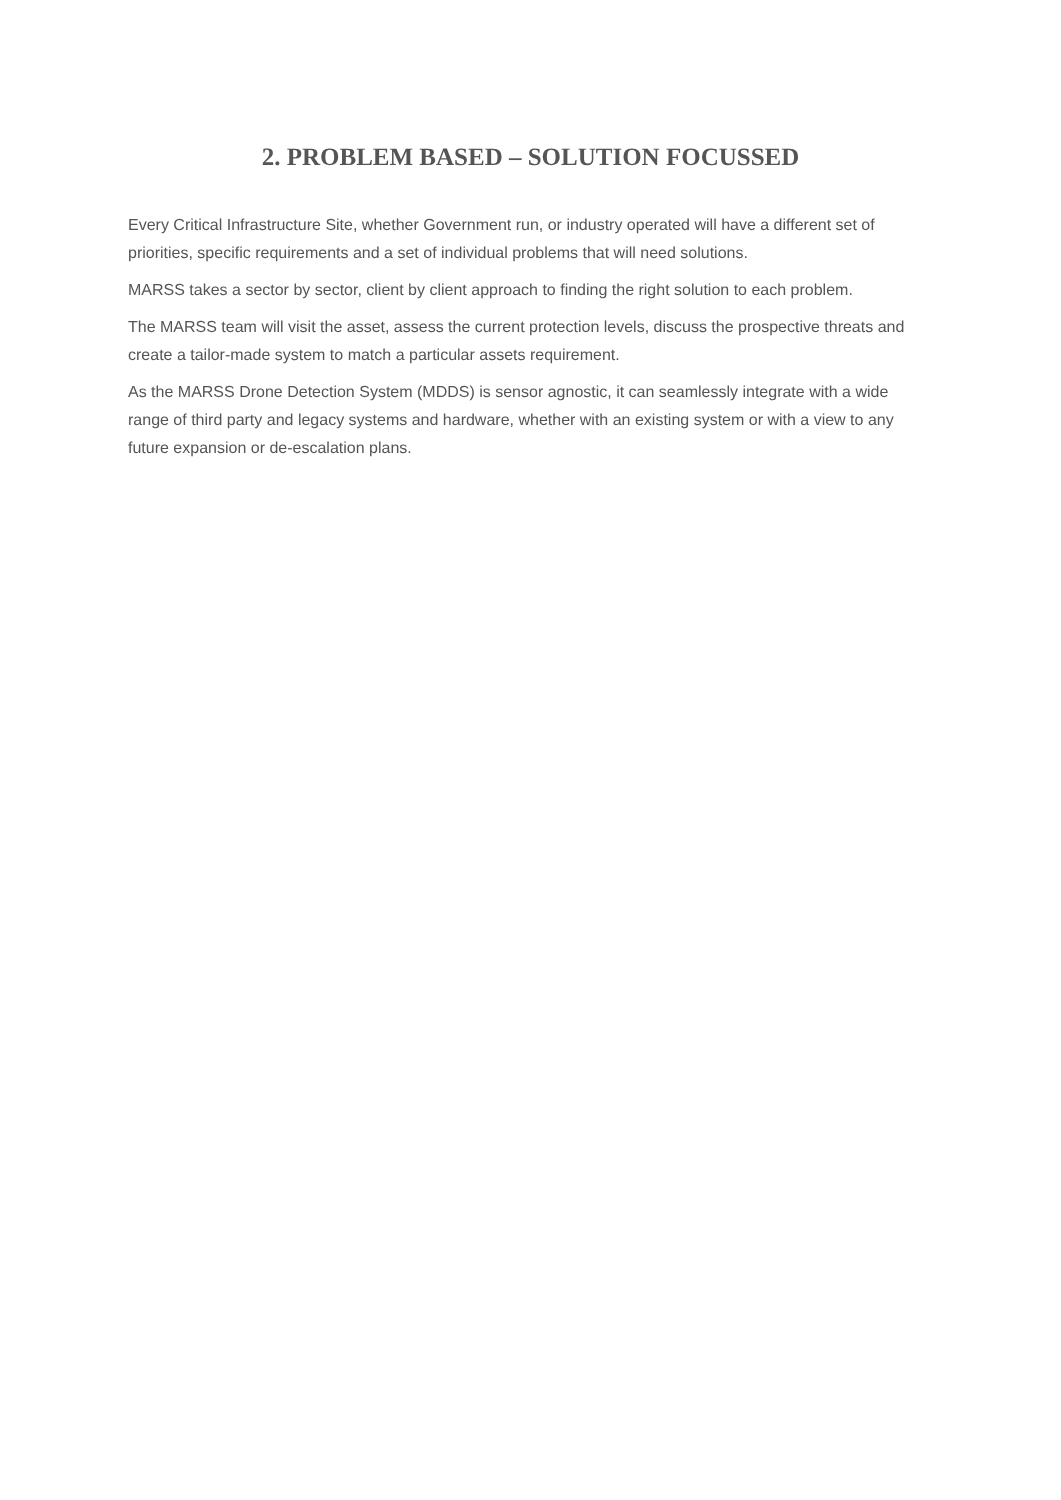2. PROBLEM BASED – SOLUTION FOCUSSED
Every Critical Infrastructure Site, whether Government run, or industry operated will have a different set of priorities, specific requirements and a set of individual problems that will need solutions.
MARSS takes a sector by sector, client by client approach to finding the right solution to each problem.
The MARSS team will visit the asset, assess the current protection levels, discuss the prospective threats and create a tailor-made system to match a particular assets requirement.
As the MARSS Drone Detection System (MDDS) is sensor agnostic, it can seamlessly integrate with a wide range of third party and legacy systems and hardware, whether with an existing system or with a view to any future expansion or de-escalation plans.